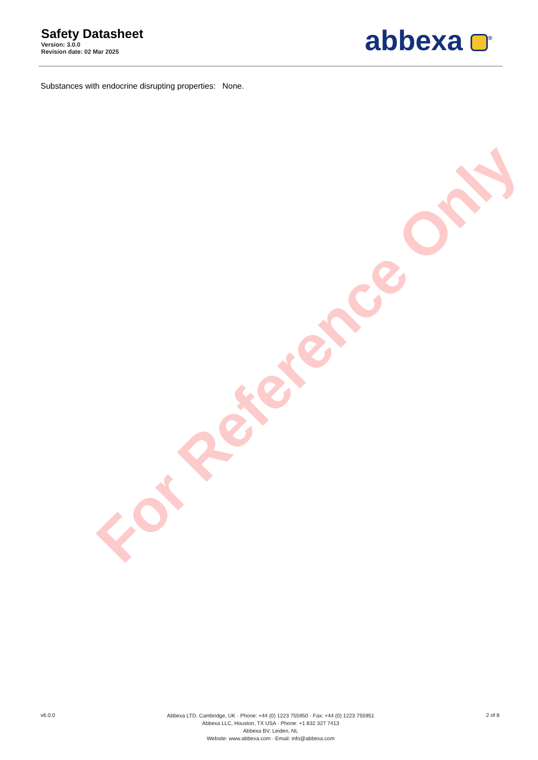Safety Datasheet
Version: 3.0.0
Revision date: 02 Mar 2025
abbexa <sup>®</sup>
Substances with endocrine disrupting properties: None.
For Reference Only
v6.0.0
Abbexa LTD, Cambridge, UK · Phone: +44 (0) 1223 755950 · Fax: +44 (0) 1223 755951
Abbexa LLC, Houston, TX USA · Phone: +1 832 327 7413
Abbexa BV, Leiden, NL
Website: www.abbexa.com · Email: info@abbexa.com
2 of 8